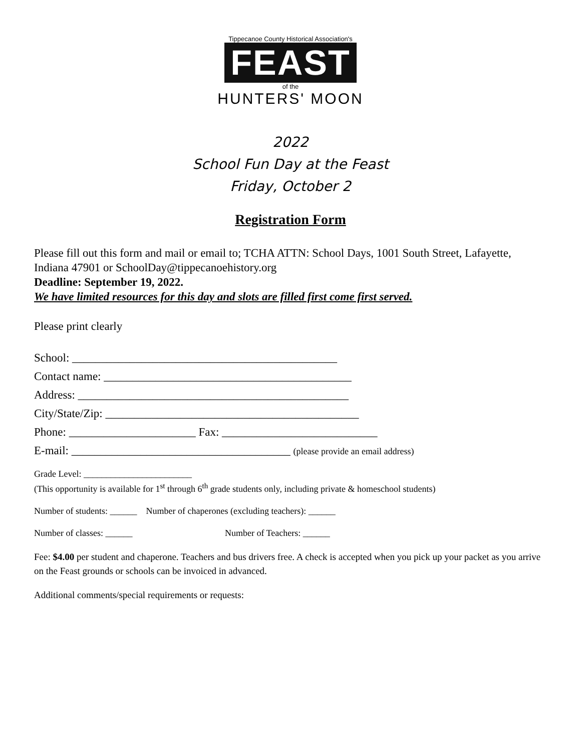Tippecanoe County Historical Association's
FEAST
of the
HUNTERS' MOON
2022
School Fun Day at the Feast
Friday, October 2
Registration Form
Please fill out this form and mail or email to; TCHA ATTN: School Days, 1001 South Street, Lafayette, Indiana 47901 or SchoolDay@tippecanoehistory.org
Deadline: September 19, 2022.
We have limited resources for this day and slots are filled first come first served.
Please print clearly
School: ______________________________________________
Contact name: ___________________________________________
Address: _______________________________________________
City/State/Zip: ____________________________________________
Phone: ______________________ Fax: ___________________________
E-mail: ______________________________________ (please provide an email address)
Grade Level: ________________________
(This opportunity is available for 1<sup>st</sup> through 6<sup>th</sup> grade students only, including private & homeschool students)
Number of students: ______ Number of chaperones (excluding teachers): ______
Number of classes: ______ Number of Teachers: ______
Fee: $4.00 per student and chaperone. Teachers and bus drivers free. A check is accepted when you pick up your packet as you arrive on the Feast grounds or schools can be invoiced in advanced.
Additional comments/special requirements or requests: